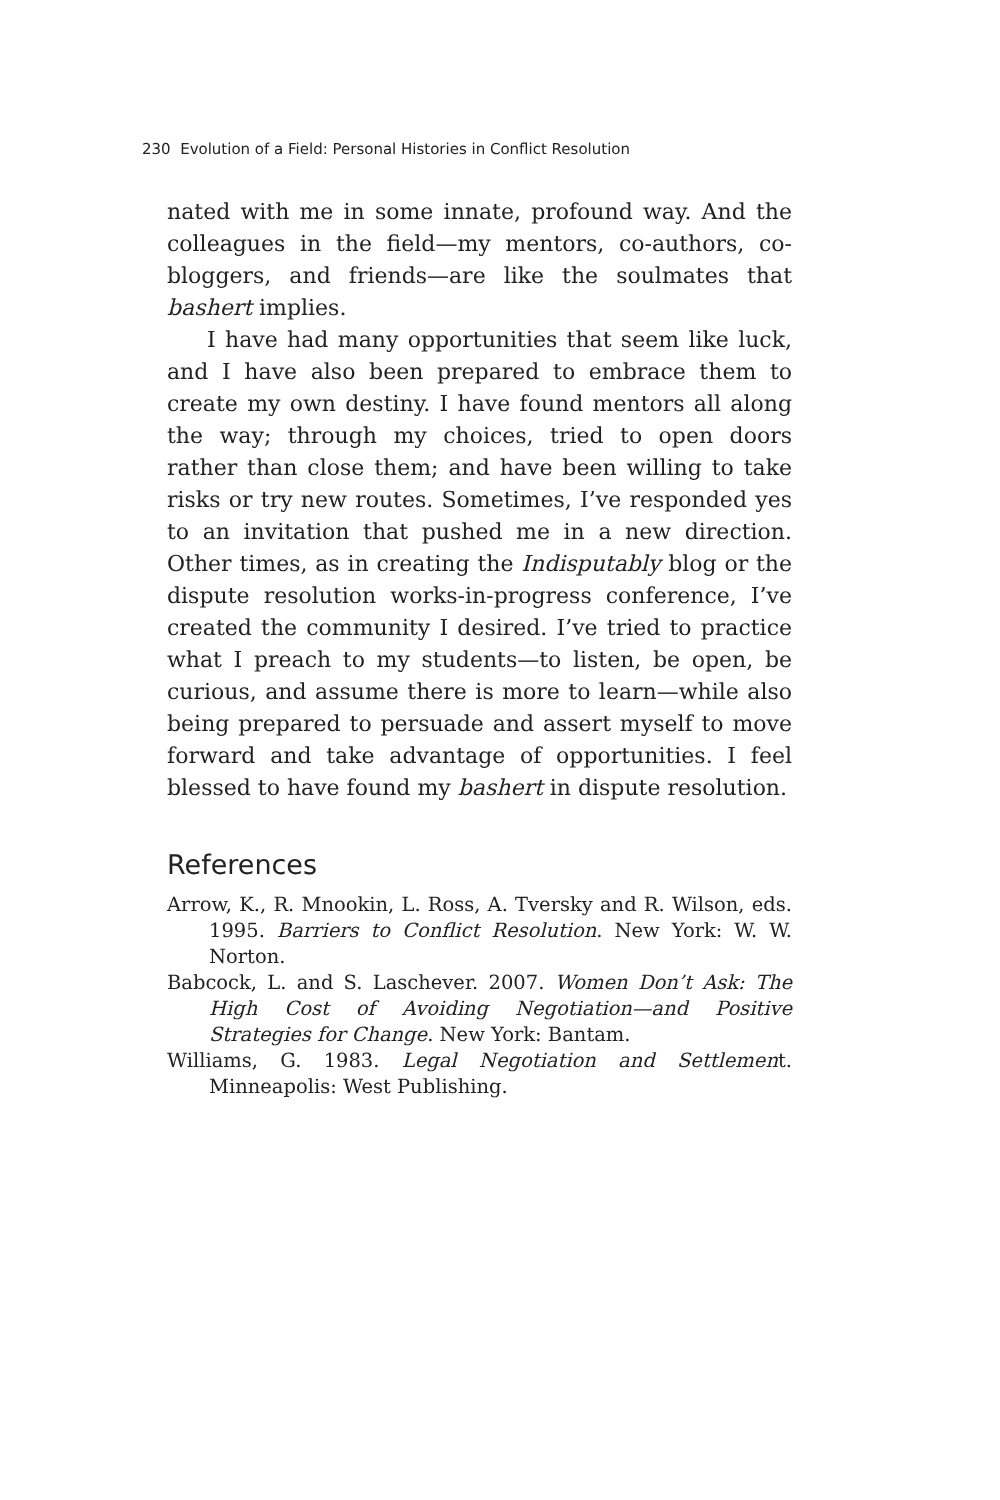230 Evolution of a Field: Personal Histories in Conflict Resolution
nated with me in some innate, profound way. And the colleagues in the field—my mentors, co-authors, co-bloggers, and friends—are like the soulmates that bashert implies.
I have had many opportunities that seem like luck, and I have also been prepared to embrace them to create my own destiny. I have found mentors all along the way; through my choices, tried to open doors rather than close them; and have been willing to take risks or try new routes. Sometimes, I’ve responded yes to an invitation that pushed me in a new direction. Other times, as in creating the Indisputably blog or the dispute resolution works-in-progress conference, I’ve created the community I desired. I’ve tried to practice what I preach to my students—to listen, be open, be curious, and assume there is more to learn—while also being prepared to persuade and assert myself to move forward and take advantage of opportunities. I feel blessed to have found my bashert in dispute resolution.
References
Arrow, K., R. Mnookin, L. Ross, A. Tversky and R. Wilson, eds. 1995. Barriers to Conflict Resolution. New York: W. W. Norton.
Babcock, L. and S. Laschever. 2007. Women Don’t Ask: The High Cost of Avoiding Negotiation—and Positive Strategies for Change. New York: Bantam.
Williams, G. 1983. Legal Negotiation and Settlement. Minneapolis: West Publishing.